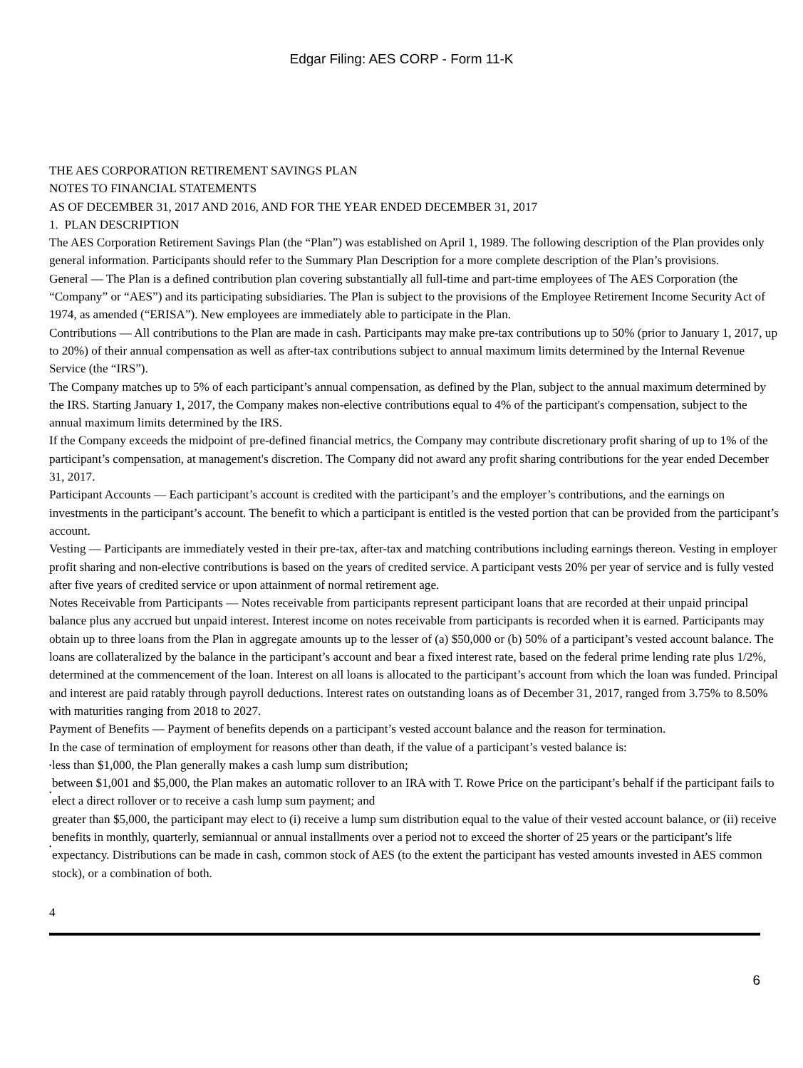Edgar Filing: AES CORP - Form 11-K
THE AES CORPORATION RETIREMENT SAVINGS PLAN
NOTES TO FINANCIAL STATEMENTS
AS OF DECEMBER 31, 2017 AND 2016, AND FOR THE YEAR ENDED DECEMBER 31, 2017
1. PLAN DESCRIPTION
The AES Corporation Retirement Savings Plan (the “Plan”) was established on April 1, 1989. The following description of the Plan provides only general information. Participants should refer to the Summary Plan Description for a more complete description of the Plan’s provisions.
General — The Plan is a defined contribution plan covering substantially all full-time and part-time employees of The AES Corporation (the “Company” or “AES”) and its participating subsidiaries. The Plan is subject to the provisions of the Employee Retirement Income Security Act of 1974, as amended (“ERISA”). New employees are immediately able to participate in the Plan.
Contributions — All contributions to the Plan are made in cash. Participants may make pre-tax contributions up to 50% (prior to January 1, 2017, up to 20%) of their annual compensation as well as after-tax contributions subject to annual maximum limits determined by the Internal Revenue Service (the “IRS”).
The Company matches up to 5% of each participant’s annual compensation, as defined by the Plan, subject to the annual maximum determined by the IRS. Starting January 1, 2017, the Company makes non-elective contributions equal to 4% of the participant's compensation, subject to the annual maximum limits determined by the IRS.
If the Company exceeds the midpoint of pre-defined financial metrics, the Company may contribute discretionary profit sharing of up to 1% of the participant’s compensation, at management's discretion. The Company did not award any profit sharing contributions for the year ended December 31, 2017.
Participant Accounts — Each participant’s account is credited with the participant’s and the employer’s contributions, and the earnings on investments in the participant’s account. The benefit to which a participant is entitled is the vested portion that can be provided from the participant’s account.
Vesting — Participants are immediately vested in their pre-tax, after-tax and matching contributions including earnings thereon. Vesting in employer profit sharing and non-elective contributions is based on the years of credited service. A participant vests 20% per year of service and is fully vested after five years of credited service or upon attainment of normal retirement age.
Notes Receivable from Participants — Notes receivable from participants represent participant loans that are recorded at their unpaid principal balance plus any accrued but unpaid interest. Interest income on notes receivable from participants is recorded when it is earned. Participants may obtain up to three loans from the Plan in aggregate amounts up to the lesser of (a) $50,000 or (b) 50% of a participant’s vested account balance. The loans are collateralized by the balance in the participant’s account and bear a fixed interest rate, based on the federal prime lending rate plus 1/2%, determined at the commencement of the loan. Interest on all loans is allocated to the participant’s account from which the loan was funded. Principal and interest are paid ratably through payroll deductions. Interest rates on outstanding loans as of December 31, 2017, ranged from 3.75% to 8.50% with maturities ranging from 2018 to 2027.
Payment of Benefits — Payment of benefits depends on a participant’s vested account balance and the reason for termination.
In the case of termination of employment for reasons other than death, if the value of a participant’s vested balance is:
• less than $1,000, the Plan generally makes a cash lump sum distribution;
• between $1,001 and $5,000, the Plan makes an automatic rollover to an IRA with T. Rowe Price on the participant’s behalf if the participant fails to elect a direct rollover or to receive a cash lump sum payment; and
• greater than $5,000, the participant may elect to (i) receive a lump sum distribution equal to the value of their vested account balance, or (ii) receive benefits in monthly, quarterly, semiannual or annual installments over a period not to exceed the shorter of 25 years or the participant’s life expectancy. Distributions can be made in cash, common stock of AES (to the extent the participant has vested amounts invested in AES common stock), or a combination of both.
4
6